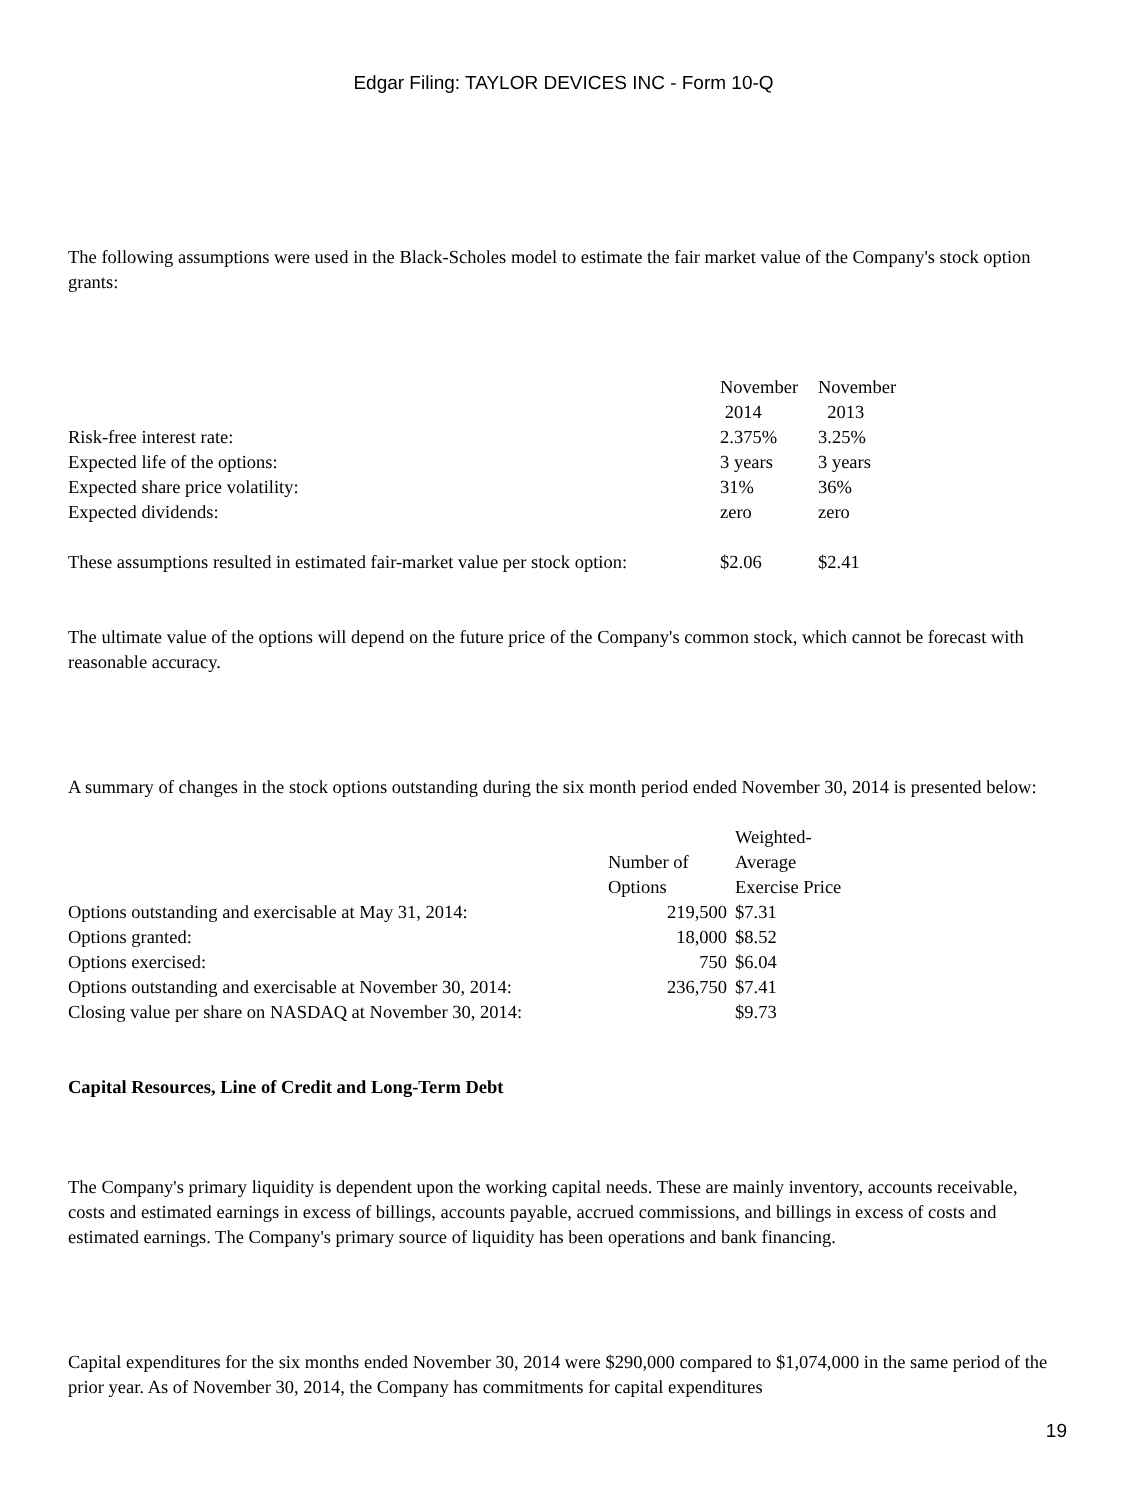Edgar Filing: TAYLOR DEVICES INC - Form 10-Q
The following assumptions were used in the Black-Scholes model to estimate the fair market value of the Company's stock option grants:
| | November 2014 | November 2013 |
| Risk-free interest rate: | 2.375% | 3.25% |
| Expected life of the options: | 3 years | 3 years |
| Expected share price volatility: | 31% | 36% |
| Expected dividends: | zero | zero |
| These assumptions resulted in estimated fair-market value per stock option: | $2.06 | $2.41 |
The ultimate value of the options will depend on the future price of the Company's common stock, which cannot be forecast with reasonable accuracy.
A summary of changes in the stock options outstanding during the six month period ended November 30, 2014 is presented below:
| | Number of Options | Weighted- Average Exercise Price |
| Options outstanding and exercisable at May 31, 2014: | 219,500 | $7.31 |
| Options granted: | 18,000 | $8.52 |
| Options exercised: | 750 | $6.04 |
| Options outstanding and exercisable at November 30, 2014: | 236,750 | $7.41 |
| Closing value per share on NASDAQ at November 30, 2014: | | $9.73 |
Capital Resources, Line of Credit and Long-Term Debt
The Company's primary liquidity is dependent upon the working capital needs. These are mainly inventory, accounts receivable, costs and estimated earnings in excess of billings, accounts payable, accrued commissions, and billings in excess of costs and estimated earnings. The Company's primary source of liquidity has been operations and bank financing.
Capital expenditures for the six months ended November 30, 2014 were $290,000 compared to $1,074,000 in the same period of the prior year. As of November 30, 2014, the Company has commitments for capital expenditures
19